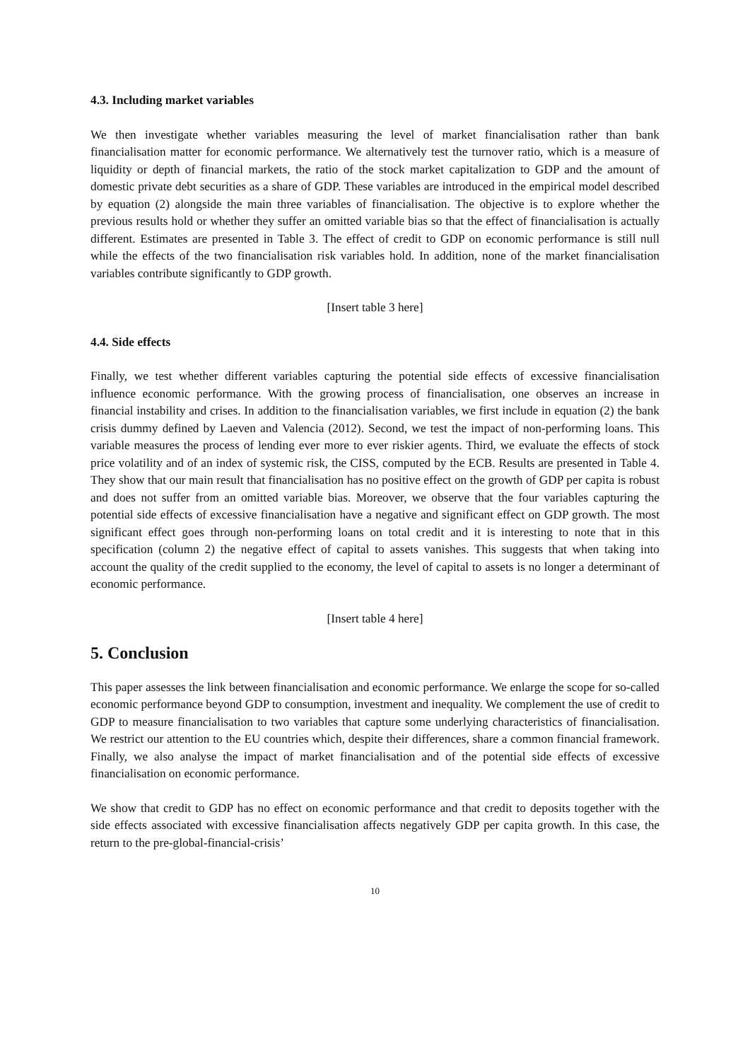4.3. Including market variables
We then investigate whether variables measuring the level of market financialisation rather than bank financialisation matter for economic performance. We alternatively test the turnover ratio, which is a measure of liquidity or depth of financial markets, the ratio of the stock market capitalization to GDP and the amount of domestic private debt securities as a share of GDP. These variables are introduced in the empirical model described by equation (2) alongside the main three variables of financialisation. The objective is to explore whether the previous results hold or whether they suffer an omitted variable bias so that the effect of financialisation is actually different. Estimates are presented in Table 3. The effect of credit to GDP on economic performance is still null while the effects of the two financialisation risk variables hold. In addition, none of the market financialisation variables contribute significantly to GDP growth.
[Insert table 3 here]
4.4. Side effects
Finally, we test whether different variables capturing the potential side effects of excessive financialisation influence economic performance. With the growing process of financialisation, one observes an increase in financial instability and crises. In addition to the financialisation variables, we first include in equation (2) the bank crisis dummy defined by Laeven and Valencia (2012). Second, we test the impact of non-performing loans. This variable measures the process of lending ever more to ever riskier agents. Third, we evaluate the effects of stock price volatility and of an index of systemic risk, the CISS, computed by the ECB. Results are presented in Table 4. They show that our main result that financialisation has no positive effect on the growth of GDP per capita is robust and does not suffer from an omitted variable bias. Moreover, we observe that the four variables capturing the potential side effects of excessive financialisation have a negative and significant effect on GDP growth. The most significant effect goes through non-performing loans on total credit and it is interesting to note that in this specification (column 2) the negative effect of capital to assets vanishes. This suggests that when taking into account the quality of the credit supplied to the economy, the level of capital to assets is no longer a determinant of economic performance.
[Insert table 4 here]
5. Conclusion
This paper assesses the link between financialisation and economic performance. We enlarge the scope for so-called economic performance beyond GDP to consumption, investment and inequality. We complement the use of credit to GDP to measure financialisation to two variables that capture some underlying characteristics of financialisation. We restrict our attention to the EU countries which, despite their differences, share a common financial framework. Finally, we also analyse the impact of market financialisation and of the potential side effects of excessive financialisation on economic performance.
We show that credit to GDP has no effect on economic performance and that credit to deposits together with the side effects associated with excessive financialisation affects negatively GDP per capita growth. In this case, the return to the pre-global-financial-crisis’
10